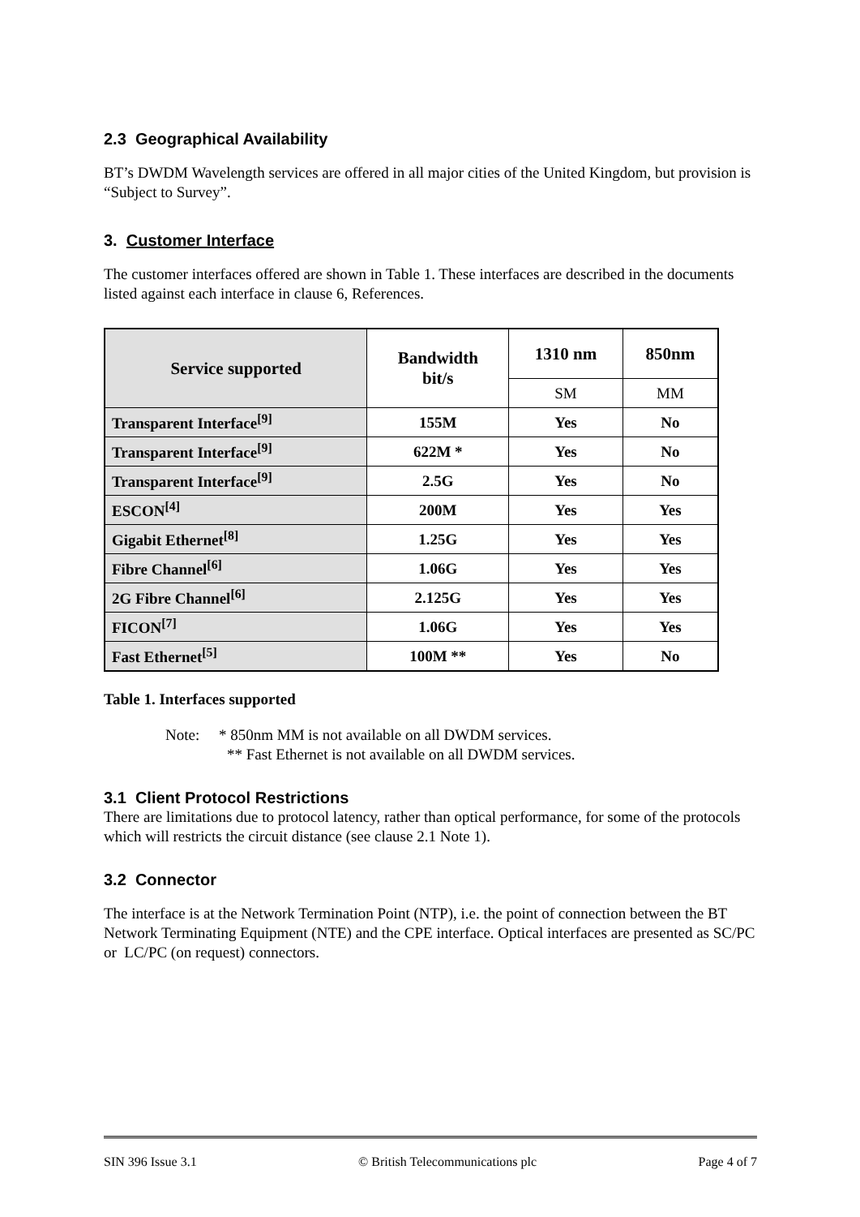2.3 Geographical Availability
BT’s DWDM Wavelength services are offered in all major cities of the United Kingdom, but provision is “Subject to Survey”.
3. Customer Interface
The customer interfaces offered are shown in Table 1. These interfaces are described in the documents listed against each interface in clause 6, References.
| Service supported | Bandwidth bit/s | 1310 nm | 850nm |
| --- | --- | --- | --- |
| | | SM | MM |
| Transparent Interface<sup>[9]</sup> | 155M | Yes | No |
| Transparent Interface<sup>[9]</sup> | 622M * | Yes | No |
| Transparent Interface<sup>[9]</sup> | 2.5G | Yes | No |
| ESCON<sup>[4]</sup> | 200M | Yes | Yes |
| Gigabit Ethernet<sup>[8]</sup> | 1.25G | Yes | Yes |
| Fibre Channel<sup>[6]</sup> | 1.06G | Yes | Yes |
| 2G Fibre Channel<sup>[6]</sup> | 2.125G | Yes | Yes |
| FICON<sup>[7]</sup> | 1.06G | Yes | Yes |
| Fast Ethernet<sup>[5]</sup> | 100M ** | Yes | No |
Table 1. Interfaces supported
Note: * 850nm MM is not available on all DWDM services.
** Fast Ethernet is not available on all DWDM services.
3.1 Client Protocol Restrictions
There are limitations due to protocol latency, rather than optical performance, for some of the protocols which will restricts the circuit distance (see clause 2.1 Note 1).
3.2 Connector
The interface is at the Network Termination Point (NTP), i.e. the point of connection between the BT Network Terminating Equipment (NTE) and the CPE interface. Optical interfaces are presented as SC/PC or LC/PC (on request) connectors.
SIN 396 Issue 3.1 © British Telecommunications plc Page 4 of 7